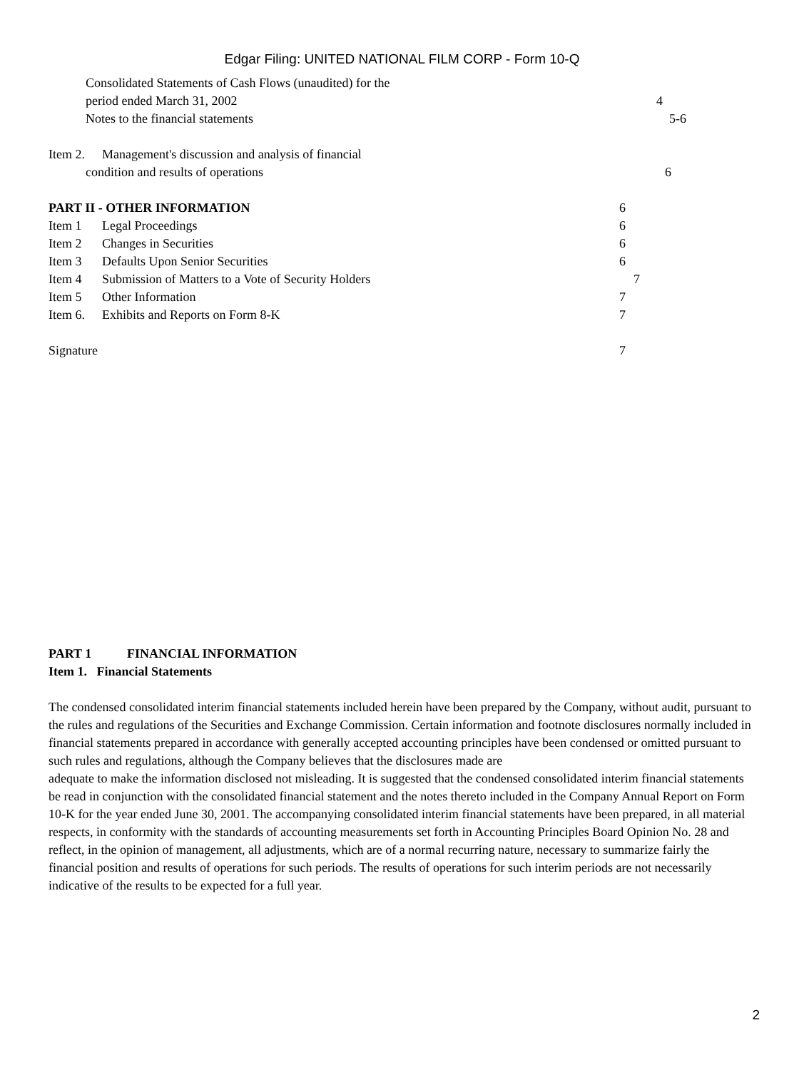Edgar Filing: UNITED NATIONAL FILM CORP - Form 10-Q
Consolidated Statements of Cash Flows (unaudited) for the
period ended March 31, 2002 4
Notes to the financial statements 5-6
Item 2. Management's discussion and analysis of financial
condition and results of operations 6
PART II - OTHER INFORMATION 6
Item 1 Legal Proceedings 6
Item 2 Changes in Securities 6
Item 3 Defaults Upon Senior Securities 6
Item 4 Submission of Matters to a Vote of Security Holders 7
Item 5 Other Information 7
Item 6. Exhibits and Reports on Form 8-K 7
Signature 7
PART 1 FINANCIAL INFORMATION
Item 1. Financial Statements
The condensed consolidated interim financial statements included herein have been prepared by the Company, without audit, pursuant to the rules and regulations of the Securities and Exchange Commission. Certain information and footnote disclosures normally included in financial statements prepared in accordance with generally accepted accounting principles have been condensed or omitted pursuant to such rules and regulations, although the Company believes that the disclosures made are
adequate to make the information disclosed not misleading. It is suggested that the condensed consolidated interim financial statements be read in conjunction with the consolidated financial statement and the notes thereto included in the Company Annual Report on Form 10-K for the year ended June 30, 2001. The accompanying consolidated interim financial statements have been prepared, in all material respects, in conformity with the standards of accounting measurements set forth in Accounting Principles Board Opinion No. 28 and reflect, in the opinion of management, all adjustments, which are of a normal recurring nature, necessary to summarize fairly the financial position and results of operations for such periods. The results of operations for such interim periods are not necessarily indicative of the results to be expected for a full year.
2